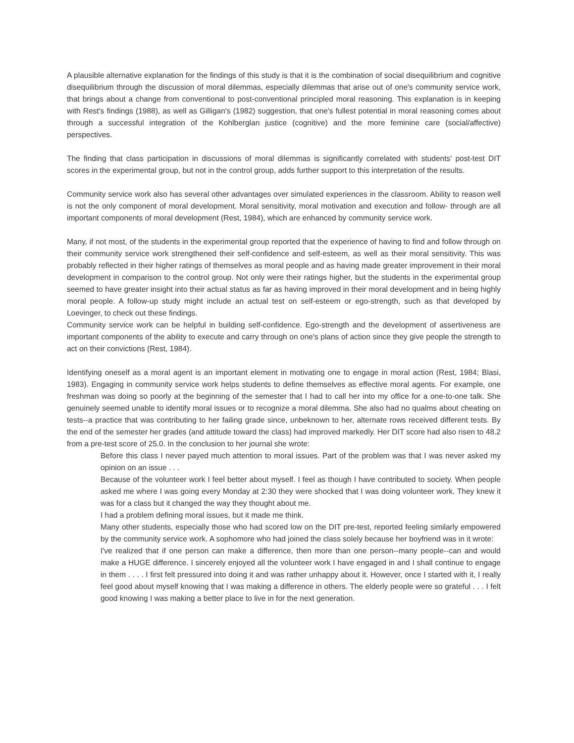A plausible alternative explanation for the findings of this study is that it is the combination of social disequilibrium and cognitive disequilibrium through the discussion of moral dilemmas, especially dilemmas that arise out of one's community service work, that brings about a change from conventional to post-conventional principled moral reasoning. This explanation is in keeping with Rest's findings (1988), as well as Gilligan's (1982) suggestion, that one's fullest potential in moral reasoning comes about through a successful integration of the Kohlberglan justice (cognitive) and the more feminine care (social/affective) perspectives.
The finding that class participation in discussions of moral dilemmas is significantly correlated with students' post-test DIT scores in the experimental group, but not in the control group, adds further support to this interpretation of the results.
Community service work also has several other advantages over simulated experiences in the classroom. Ability to reason well is not the only component of moral development. Moral sensitivity, moral motivation and execution and follow- through are all important components of moral development (Rest, 1984), which are enhanced by community service work.
Many, if not most, of the students in the experimental group reported that the experience of having to find and follow through on their community service work strengthened their self-confidence and self-esteem, as well as their moral sensitivity. This was probably reflected in their higher ratings of themselves as moral people and as having made greater improvement in their moral development in comparison to the control group. Not only were their ratings higher, but the students in the experimental group seemed to have greater insight into their actual status as far as having improved in their moral development and in being highly moral people. A follow-up study might include an actual test on self-esteem or ego-strength, such as that developed by Loevinger, to check out these findings.
Community service work can be helpful in building self-confidence. Ego-strength and the development of assertiveness are important components of the ability to execute and carry through on one's plans of action since they give people the strength to act on their convictions (Rest, 1984).
Identifying oneself as a moral agent is an important element in motivating one to engage in moral action (Rest, 1984; Blasi, 1983). Engaging in community service work helps students to define themselves as effective moral agents. For example, one freshman was doing so poorly at the beginning of the semester that I had to call her into my office for a one-to-one talk. She genuinely seemed unable to identify moral issues or to recognize a moral dilemma. She also had no qualms about cheating on tests--a practice that was contributing to her failing grade since, unbeknown to her, alternate rows received different tests. By the end of the semester her grades (and attitude toward the class) had improved markedly. Her DIT score had also risen to 48.2 from a pre-test score of 25.0. In the conclusion to her journal she wrote:
Before this class I never payed much attention to moral issues. Part of the problem was that I was never asked my opinion on an issue . . .
Because of the volunteer work I feel better about myself. I feel as though I have contributed to society. When people asked me where I was going every Monday at 2:30 they were shocked that I was doing volunteer work. They knew it was for a class but it changed the way they thought about me.
I had a problem defining moral issues, but it made me think.
Many other students, especially those who had scored low on the DIT pre-test, reported feeling similarly empowered by the community service work. A sophomore who had joined the class solely because her boyfriend was in it wrote:
I've realized that if one person can make a difference, then more than one person--many people--can and would make a HUGE difference. I sincerely enjoyed all the volunteer work I have engaged in and I shall continue to engage in them . . . . I first felt pressured into doing it and was rather unhappy about it. However, once I started with it, I really feel good about myself knowing that I was making a difference in others. The elderly people were so grateful . . . I felt good knowing I was making a better place to live in for the next generation.